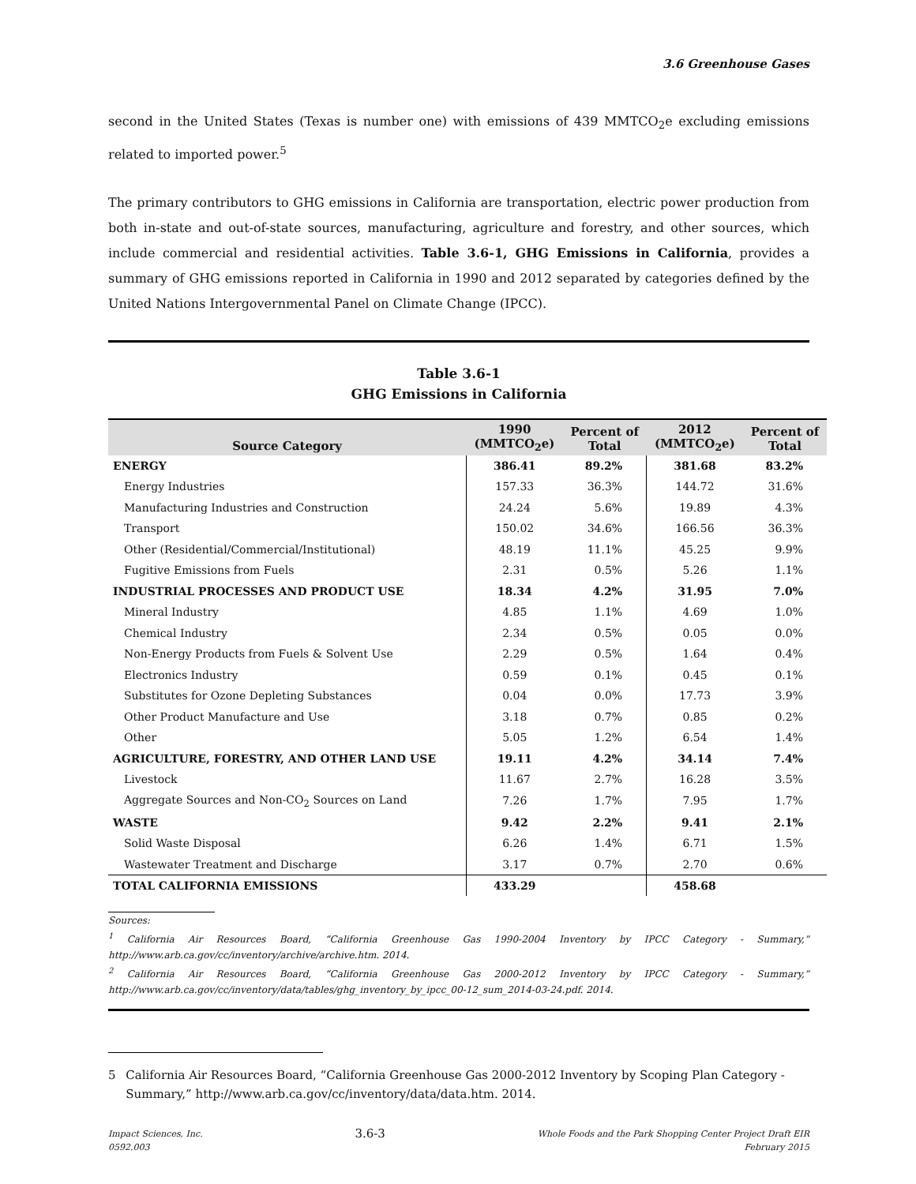3.6 Greenhouse Gases
second in the United States (Texas is number one) with emissions of 439 MMTCO<sub>2</sub>e excluding emissions related to imported power.<sup>5</sup>
The primary contributors to GHG emissions in California are transportation, electric power production from both in-state and out-of-state sources, manufacturing, agriculture and forestry, and other sources, which include commercial and residential activities. Table 3.6-1, GHG Emissions in California, provides a summary of GHG emissions reported in California in 1990 and 2012 separated by categories defined by the United Nations Intergovernmental Panel on Climate Change (IPCC).
Table 3.6-1
GHG Emissions in California
| Source Category | 1990 (MMTCO<sub>2</sub>e) | Percent of Total | 2012 (MMTCO<sub>2</sub>e) | Percent of Total |
| --- | --- | --- | --- | --- |
| ENERGY | 386.41 | 89.2% | 381.68 | 83.2% |
| Energy Industries | 157.33 | 36.3% | 144.72 | 31.6% |
| Manufacturing Industries and Construction | 24.24 | 5.6% | 19.89 | 4.3% |
| Transport | 150.02 | 34.6% | 166.56 | 36.3% |
| Other (Residential/Commercial/Institutional) | 48.19 | 11.1% | 45.25 | 9.9% |
| Fugitive Emissions from Fuels | 2.31 | 0.5% | 5.26 | 1.1% |
| INDUSTRIAL PROCESSES AND PRODUCT USE | 18.34 | 4.2% | 31.95 | 7.0% |
| Mineral Industry | 4.85 | 1.1% | 4.69 | 1.0% |
| Chemical Industry | 2.34 | 0.5% | 0.05 | 0.0% |
| Non-Energy Products from Fuels & Solvent Use | 2.29 | 0.5% | 1.64 | 0.4% |
| Electronics Industry | 0.59 | 0.1% | 0.45 | 0.1% |
| Substitutes for Ozone Depleting Substances | 0.04 | 0.0% | 17.73 | 3.9% |
| Other Product Manufacture and Use | 3.18 | 0.7% | 0.85 | 0.2% |
| Other | 5.05 | 1.2% | 6.54 | 1.4% |
| AGRICULTURE, FORESTRY, AND OTHER LAND USE | 19.11 | 4.2% | 34.14 | 7.4% |
| Livestock | 11.67 | 2.7% | 16.28 | 3.5% |
| Aggregate Sources and Non-CO<sub>2</sub> Sources on Land | 7.26 | 1.7% | 7.95 | 1.7% |
| WASTE | 9.42 | 2.2% | 9.41 | 2.1% |
| Solid Waste Disposal | 6.26 | 1.4% | 6.71 | 1.5% |
| Wastewater Treatment and Discharge | 3.17 | 0.7% | 2.70 | 0.6% |
| TOTAL CALIFORNIA EMISSIONS | 433.29 | | 458.68 | |
Sources:
<sup>1</sup> California Air Resources Board, “California Greenhouse Gas 1990-2004 Inventory by IPCC Category - Summary,” http://www.arb.ca.gov/cc/inventory/archive/archive.htm. 2014.
<sup>2</sup> California Air Resources Board, “California Greenhouse Gas 2000-2012 Inventory by IPCC Category - Summary,” http://www.arb.ca.gov/cc/inventory/data/tables/ghg_inventory_by_ipcc_00-12_sum_2014-03-24.pdf. 2014.
5 California Air Resources Board, “California Greenhouse Gas 2000-2012 Inventory by Scoping Plan Category - Summary,” http://www.arb.ca.gov/cc/inventory/data/data.htm. 2014.
Impact Sciences, Inc.
0592.003
3.6-3
Whole Foods and the Park Shopping Center Project Draft EIR
February 2015